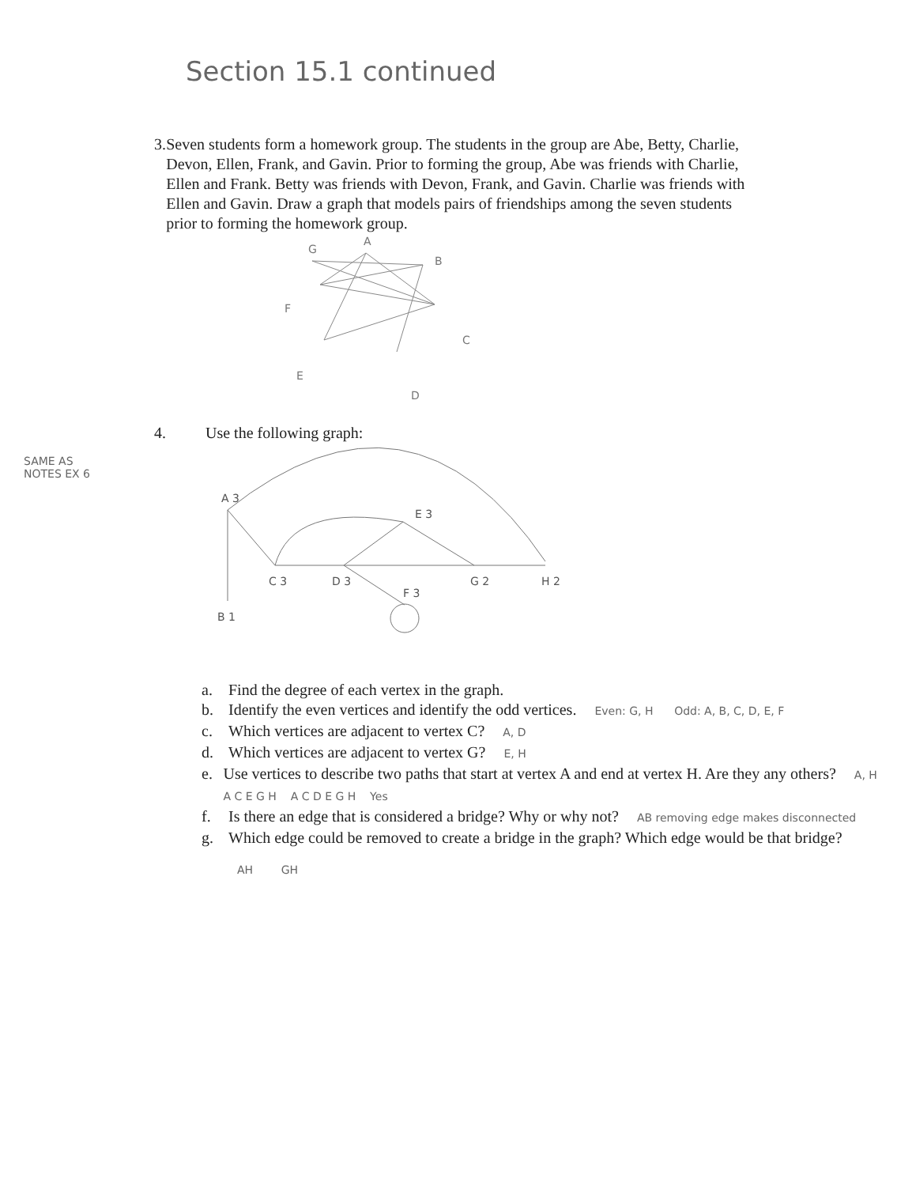Section 15.1 continued
3. Seven students form a homework group. The students in the group are Abe, Betty, Charlie, Devon, Ellen, Frank, and Gavin. Prior to forming the group, Abe was friends with Charlie, Ellen and Frank. Betty was friends with Devon, Frank, and Gavin. Charlie was friends with Ellen and Gavin. Draw a graph that models pairs of friendships among the seven students prior to forming the homework group.
G
A
B
F
C
E
D
SAME AS NOTES EX 6
4. Use the following graph:
A 3
E 3
C 3
D 3
F 3
G 2
H 2
B 1
a. Find the degree of each vertex in the graph.
b. Identify the even vertices and identify the odd vertices. Even: G, H Odd: A, B, C, D, E, F
c. Which vertices are adjacent to vertex C? A, D
d. Which vertices are adjacent to vertex G? E, H
e. Use vertices to describe two paths that start at vertex A and end at vertex H. Are they any others? A, H A C E G H A C D E G H Yes
f. Is there an edge that is considered a bridge? Why or why not? AB removing edge makes disconnected
g. Which edge could be removed to create a bridge in the graph? Which edge would be that bridge?
AH GH